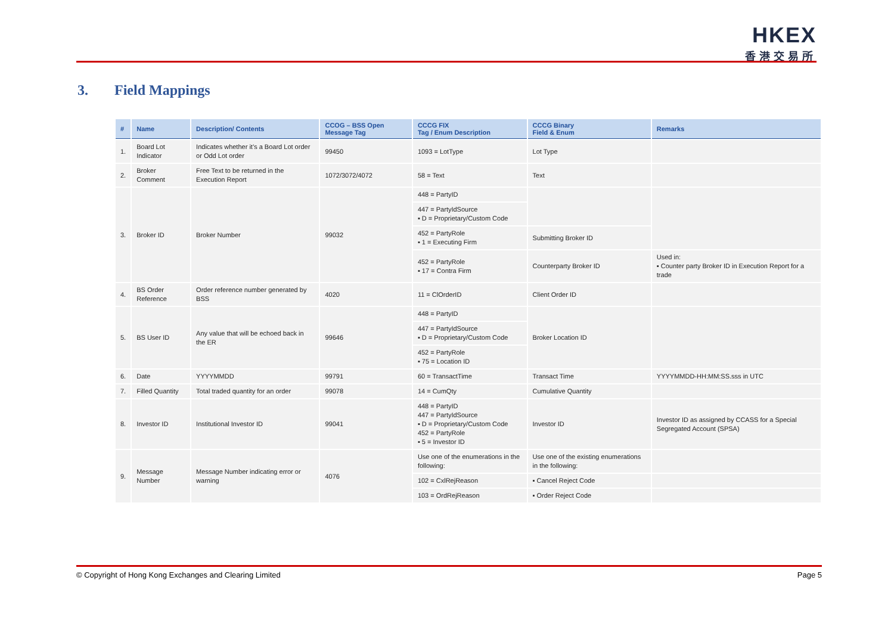HKEX
香港交易所
3. Field Mappings
| # | Name | Description/ Contents | CCOG – BSS Open Message Tag | CCCG FIX Tag / Enum Description | CCCG Binary Field & Enum | Remarks |
| --- | --- | --- | --- | --- | --- | --- |
| 1. | Board Lot Indicator | Indicates whether it’s a Board Lot order or Odd Lot order | 99450 | 1093 = LotType | Lot Type | |
| 2. | Broker Comment | Free Text to be returned in the Execution Report | 1072/3072/4072 | 58 = Text | Text | |
| 3. | Broker ID | Broker Number | 99032 | 448 = PartyID | | |
| | | | | 447 = PartyIdSource ▪ D = Proprietary/Custom Code | | |
| | | | | 452 = PartyRole ▪ 1 = Executing Firm | Submitting Broker ID | |
| | | | | 452 = PartyRole ▪ 17 = Contra Firm | Counterparty Broker ID | Used in: ▪ Counter party Broker ID in Execution Report for a trade |
| 4. | BS Order Reference | Order reference number generated by BSS | 4020 | 11 = ClOrderID | Client Order ID | |
| 5. | BS User ID | Any value that will be echoed back in the ER | 99646 | 448 = PartyID | Broker Location ID | |
| | | | | 447 = PartyIdSource ▪ D = Proprietary/Custom Code | | |
| | | | | 452 = PartyRole ▪ 75 = Location ID | | |
| 6. | Date | YYYYMMDD | 99791 | 60 = TransactTime | Transact Time | YYYYMMDD-HH:MM:SS.sss in UTC |
| 7. | Filled Quantity | Total traded quantity for an order | 99078 | 14 = CumQty | Cumulative Quantity | |
| 8. | Investor ID | Institutional Investor ID | 99041 | 448 = PartyID 447 = PartyIdSource ▪ D = Proprietary/Custom Code 452 = PartyRole ▪ 5 = Investor ID | Investor ID | Investor ID as assigned by CCASS for a Special Segregated Account (SPSA) |
| 9. | Message Number | Message Number indicating error or warning | 4076 | Use one of the enumerations in the following: | Use one of the existing enumerations in the following: | |
| | | | | 102 = CxlRejReason | ▪ Cancel Reject Code | |
| | | | | 103 = OrdRejReason | ▪ Order Reject Code | |
© Copyright of Hong Kong Exchanges and Clearing Limited Page 5